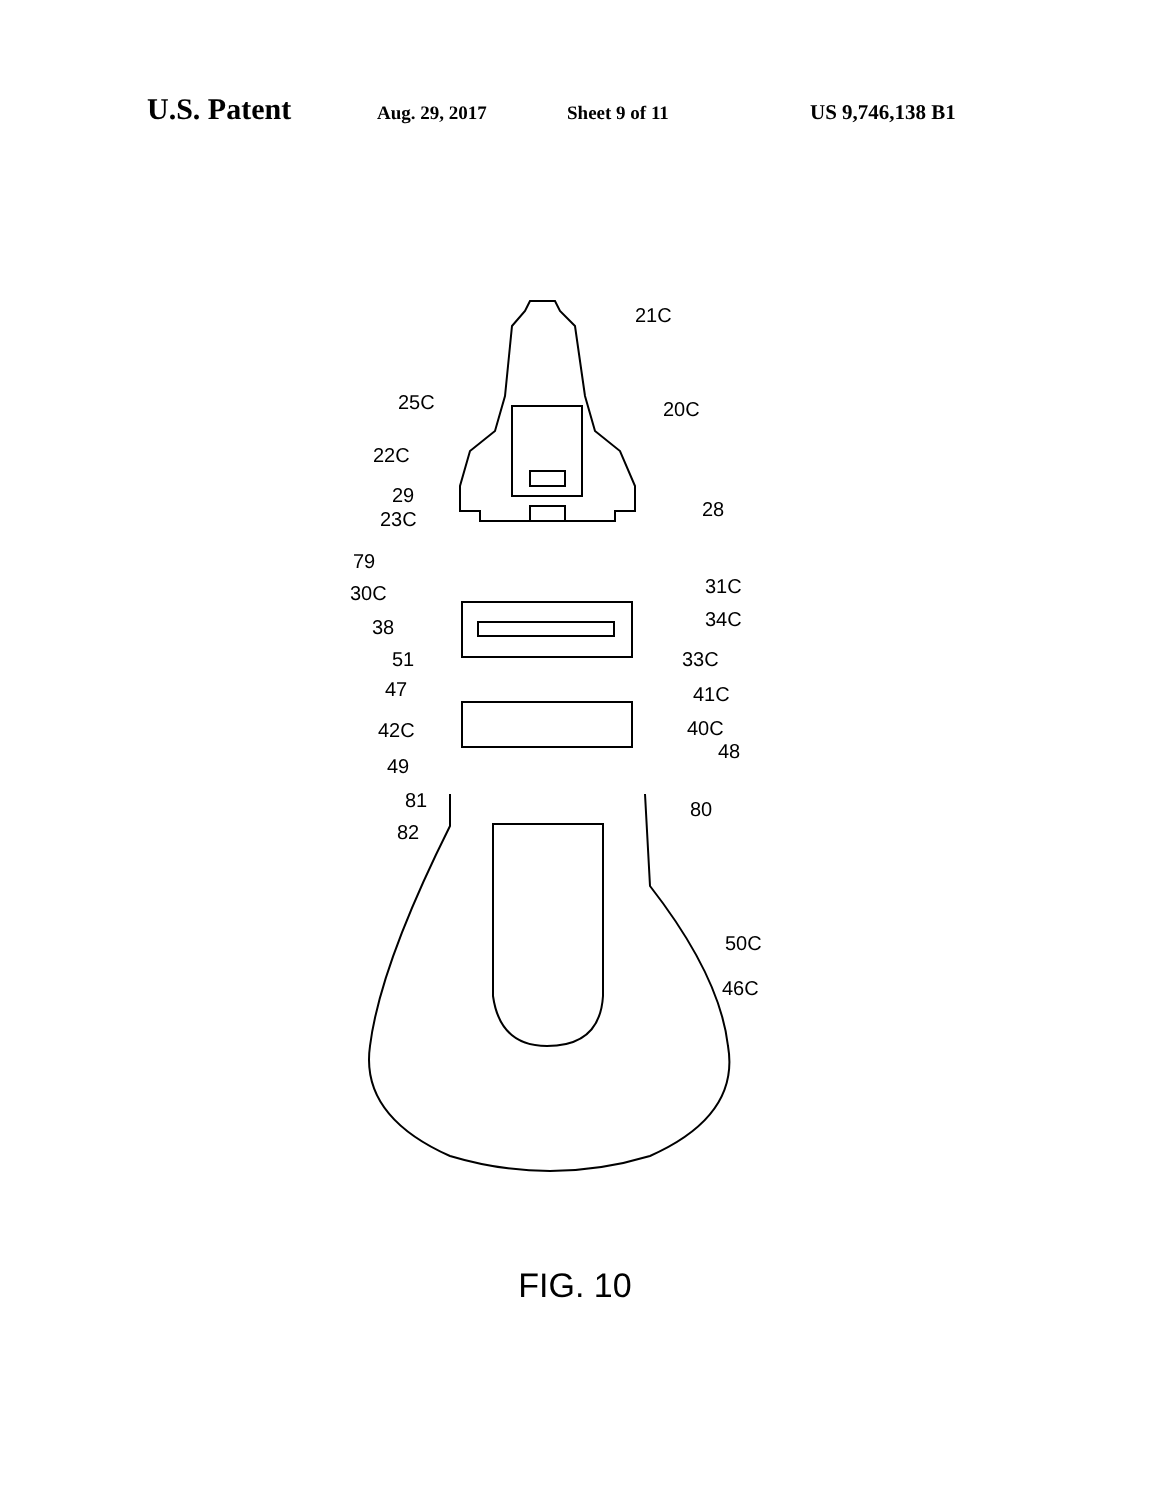U.S. Patent Aug. 29, 2017 Sheet 9 of 11 US 9,746,138 B1
21C
20C 25C
22C
29
23C 28
79
31C 30C
34C 38
33C 51
47 41C
42C 40C
48
49
81 80
82
50C
46C
FIG. 10